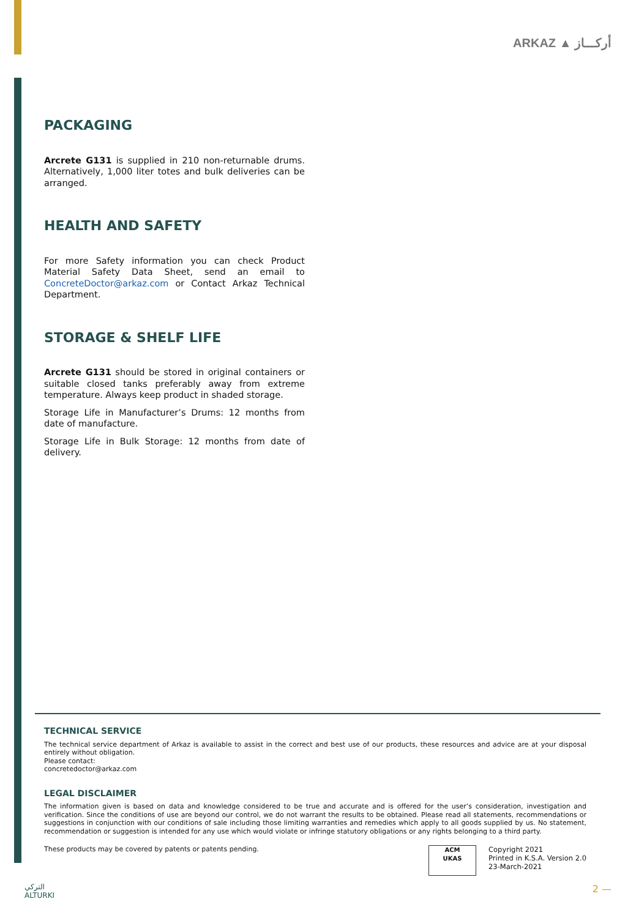ARKAZ ▲ أركـــاز
PACKAGING
Arcrete G131 is supplied in 210 non-returnable drums. Alternatively, 1,000 liter totes and bulk deliveries can be arranged.
HEALTH AND SAFETY
For more Safety information you can check Product Material Safety Data Sheet, send an email to ConcreteDoctor@arkaz.com or Contact Arkaz Technical Department.
STORAGE & SHELF LIFE
Arcrete G131 should be stored in original containers or suitable closed tanks preferably away from extreme temperature. Always keep product in shaded storage.
Storage Life in Manufacturer’s Drums: 12 months from date of manufacture.
Storage Life in Bulk Storage: 12 months from date of delivery.
TECHNICAL SERVICE
The technical service department of Arkaz is available to assist in the correct and best use of our products, these resources and advice are at your disposal entirely without obligation.
Please contact:
concretedoctor@arkaz.com
LEGAL DISCLAIMER
The information given is based on data and knowledge considered to be true and accurate and is offered for the user’s consideration, investigation and verification. Since the conditions of use are beyond our control, we do not warrant the results to be obtained. Please read all statements, recommendations or suggestions in conjunction with our conditions of sale including those limiting warranties and remedies which apply to all goods supplied by us. No statement, recommendation or suggestion is intended for any use which would violate or infringe statutory obligations or any rights belonging to a third party.
These products may be covered by patents or patents pending.
ACM
UKAS
Copyright 2021
Printed in K.S.A. Version 2.0
23-March-2021
التركي
ALTURKI
2 —